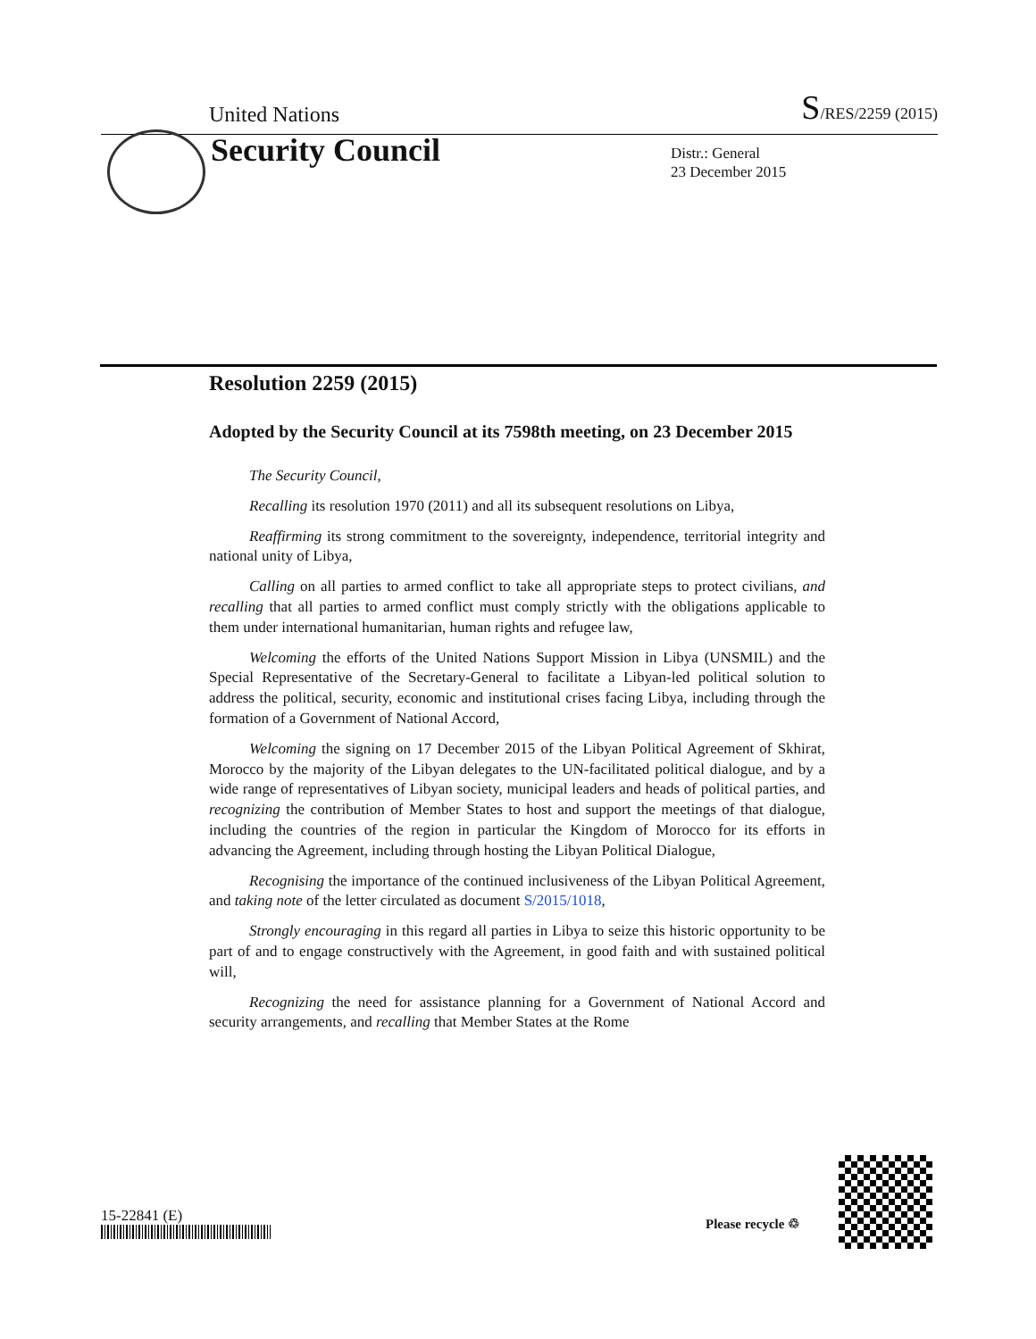United Nations S/RES/2259 (2015)
Security Council
Distr.: General
23 December 2015
Resolution 2259 (2015)
Adopted by the Security Council at its 7598th meeting, on 23 December 2015
The Security Council,
Recalling its resolution 1970 (2011) and all its subsequent resolutions on Libya,
Reaffirming its strong commitment to the sovereignty, independence, territorial integrity and national unity of Libya,
Calling on all parties to armed conflict to take all appropriate steps to protect civilians, and recalling that all parties to armed conflict must comply strictly with the obligations applicable to them under international humanitarian, human rights and refugee law,
Welcoming the efforts of the United Nations Support Mission in Libya (UNSMIL) and the Special Representative of the Secretary-General to facilitate a Libyan-led political solution to address the political, security, economic and institutional crises facing Libya, including through the formation of a Government of National Accord,
Welcoming the signing on 17 December 2015 of the Libyan Political Agreement of Skhirat, Morocco by the majority of the Libyan delegates to the UN-facilitated political dialogue, and by a wide range of representatives of Libyan society, municipal leaders and heads of political parties, and recognizing the contribution of Member States to host and support the meetings of that dialogue, including the countries of the region in particular the Kingdom of Morocco for its efforts in advancing the Agreement, including through hosting the Libyan Political Dialogue,
Recognising the importance of the continued inclusiveness of the Libyan Political Agreement, and taking note of the letter circulated as document S/2015/1018,
Strongly encouraging in this regard all parties in Libya to seize this historic opportunity to be part of and to engage constructively with the Agreement, in good faith and with sustained political will,
Recognizing the need for assistance planning for a Government of National Accord and security arrangements, and recalling that Member States at the Rome
15-22841 (E) Please recycle ♲